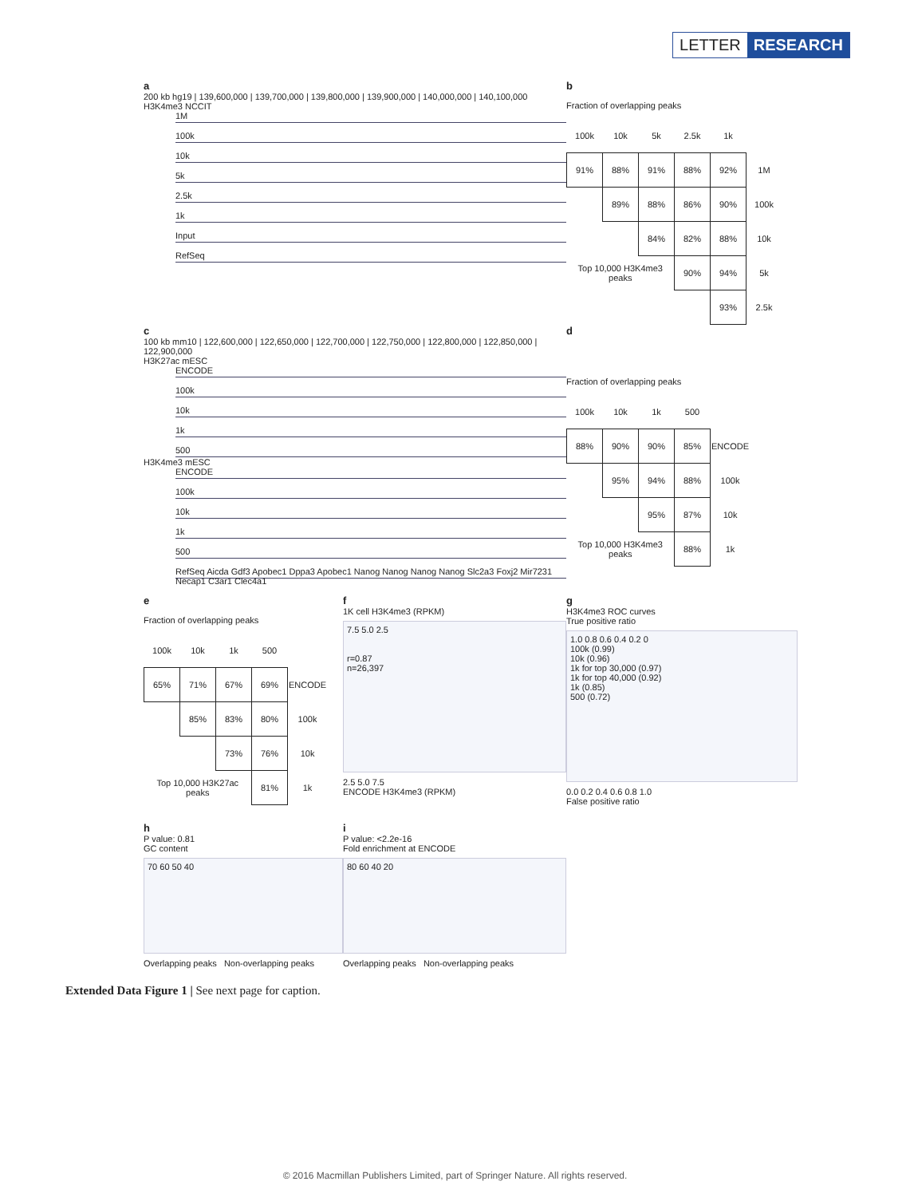LETTER RESEARCH
a
200 kb hg19 | 139,600,000 | 139,700,000 | 139,800,000 | 139,900,000 | 140,000,000 | 140,100,000
H3K4me3 NCCIT
1M
100k
10k
5k
2.5k
1k
Input
RefSeq
b
Fraction of overlapping peaks
| 100k | 10k | 5k | 2.5k | 1k | |
| 91% | 88% | 91% | 88% | 92% | 1M |
| | 89% | 88% | 86% | 90% | 100k |
| | | 84% | 82% | 88% | 10k |
| Top 10,000 H3K4me3 peaks | | | 90% | 94% | 5k |
| | | | | 93% | 2.5k |
c
100 kb mm10 | 122,600,000 | 122,650,000 | 122,700,000 | 122,750,000 | 122,800,000 | 122,850,000 | 122,900,000
H3K27ac mESC
ENCODE
100k
10k
1k
500
H3K4me3 mESC
ENCODE
100k
10k
1k
500
RefSeq Aicda Gdf3 Apobec1 Dppa3 Apobec1 Nanog Nanog Nanog Nanog Slc2a3 Foxj2 Mir7231 Necap1 C3ar1 Clec4a1
d
Fraction of overlapping peaks
| 100k | 10k | 1k | 500 | |
| 88% | 90% | 90% | 85% | ENCODE |
| | 95% | 94% | 88% | 100k |
| | | 95% | 87% | 10k |
| Top 10,000 H3K4me3 peaks | | | 88% | 1k |
e
Fraction of overlapping peaks
| 100k | 10k | 1k | 500 | |
| 65% | 71% | 67% | 69% | ENCODE |
| | 85% | 83% | 80% | 100k |
| | | 73% | 76% | 10k |
| Top 10,000 H3K27ac peaks | | | 81% | 1k |
f
1K cell H3K4me3 (RPKM)
7.5 5.0 2.5
r=0.87
n=26,397
2.5 5.0 7.5
ENCODE H3K4me3 (RPKM)
g
H3K4me3 ROC curves
True positive ratio
1.0 0.8 0.6 0.4 0.2 0
100k (0.99)
10k (0.96)
1k for top 30,000 (0.97)
1k for top 40,000 (0.92)
1k (0.85)
500 (0.72)
0.0 0.2 0.4 0.6 0.8 1.0
False positive ratio
h
P value: 0.81
GC content
70 60 50 40
Overlapping peaks Non-overlapping peaks
i
P value: <2.2e-16
Fold enrichment at ENCODE
80 60 40 20
Overlapping peaks Non-overlapping peaks
Extended Data Figure 1 | See next page for caption.
© 2016 Macmillan Publishers Limited, part of Springer Nature. All rights reserved.